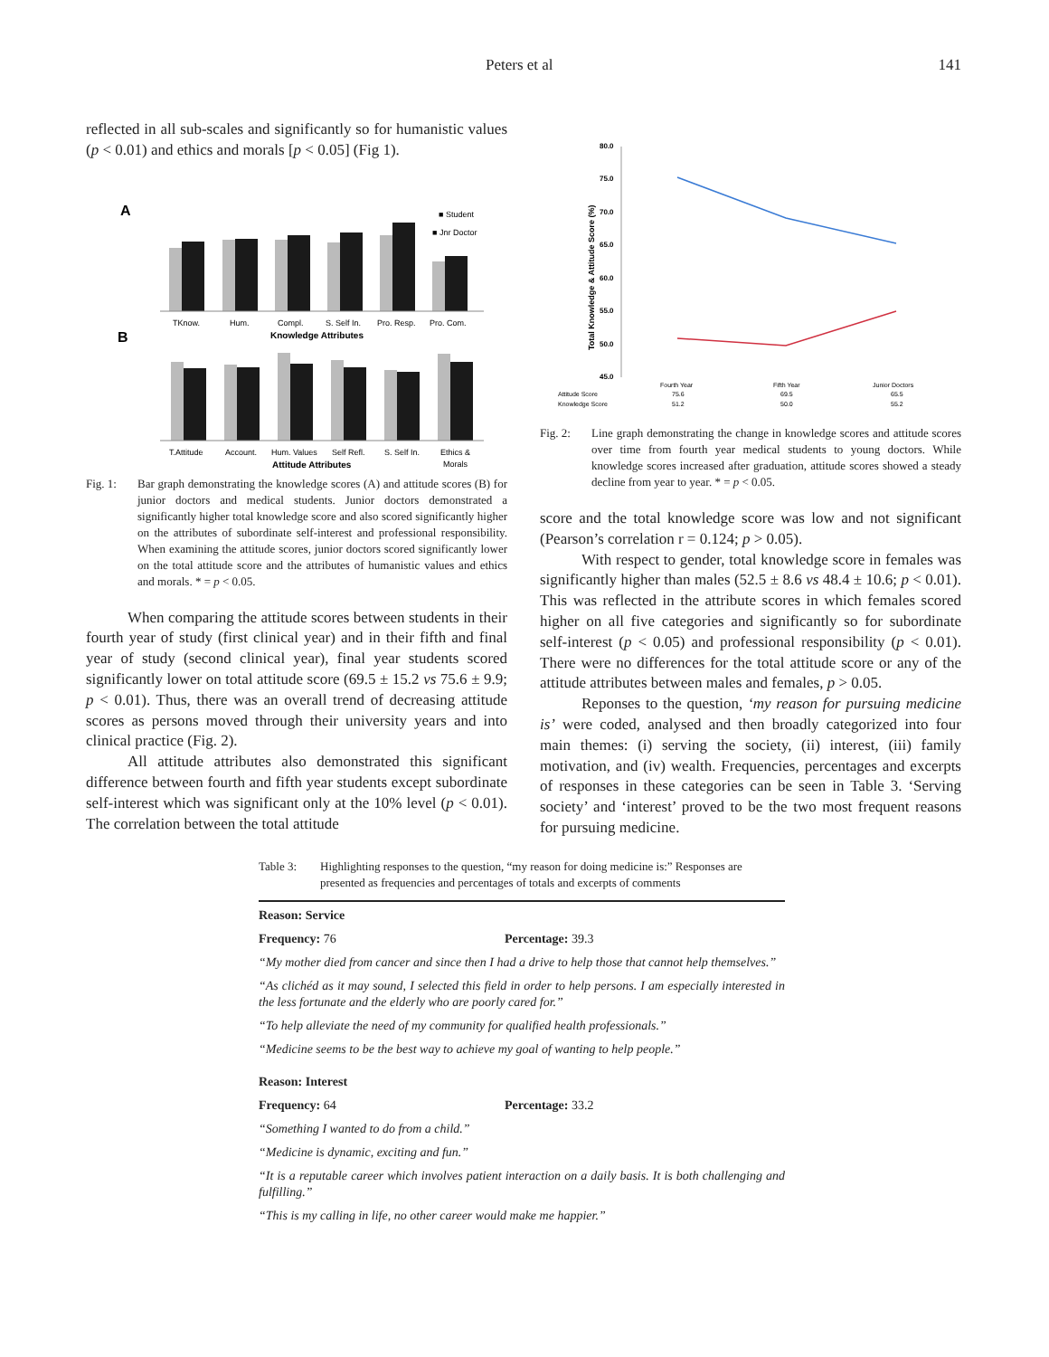Peters et al 141
reflected in all sub-scales and significantly so for humanistic values (p < 0.01) and ethics and morals [p < 0.05] (Fig 1).
A
B
TKnow.
Hum.
Compl.
S. Self In.
Pro. Resp.
Pro. Com.
T.Attitude
Account.
Hum. Values
Self Refl.
S. Self In.
Ethics &
Morals
■ Student
■ Jnr Doctor
Knowledge Attributes
Attitude Attributes
Fig. 1: Bar graph demonstrating the knowledge scores (A) and attitude scores (B) for junior doctors and medical students. Junior doctors demonstrated a significantly higher total knowledge score and also scored significantly higher on the attributes of subordinate self-interest and professional responsibility. When examining the attitude scores, junior doctors scored significantly lower on the total attitude score and the attributes of humanistic values and ethics and morals. * = p < 0.05.
When comparing the attitude scores between students in their fourth year of study (first clinical year) and in their fifth and final year of study (second clinical year), final year students scored significantly lower on total attitude score (69.5 ± 15.2 vs 75.6 ± 9.9; p < 0.01). Thus, there was an overall trend of decreasing attitude scores as persons moved through their university years and into clinical practice (Fig. 2).
All attitude attributes also demonstrated this significant difference between fourth and fifth year students except subordinate self-interest which was significant only at the 10% level (p < 0.01). The correlation between the total attitude
80.0
75.0
70.0
65.0
60.0
55.0
50.0
45.0
Total Knowledge & Attitude Score (%)
Fourth Year
Fifth Year
Junior Doctors
Attitude Score
75.6
69.5
65.5
Knowledge Score
51.2
50.0
55.2
Fig. 2: Line graph demonstrating the change in knowledge scores and attitude scores over time from fourth year medical students to young doctors. While knowledge scores increased after graduation, attitude scores showed a steady decline from year to year. * = p < 0.05.
score and the total knowledge score was low and not significant (Pearson’s correlation r = 0.124; p > 0.05).
With respect to gender, total knowledge score in females was significantly higher than males (52.5 ± 8.6 vs 48.4 ± 10.6; p < 0.01). This was reflected in the attribute scores in which females scored higher on all five categories and significantly so for subordinate self-interest (p < 0.05) and professional responsibility (p < 0.01). There were no differences for the total attitude score or any of the attitude attributes between males and females, p > 0.05.
Reponses to the question, ‘my reason for pursuing medicine is’ were coded, analysed and then broadly categorized into four main themes: (i) serving the society, (ii) interest, (iii) family motivation, and (iv) wealth. Frequencies, percentages and excerpts of responses in these categories can be seen in Table 3. ‘Serving society’ and ‘interest’ proved to be the two most frequent reasons for pursuing medicine.
Table 3: Highlighting responses to the question, “my reason for doing medicine is:” Responses are presented as frequencies and percentages of totals and excerpts of comments
| Reason: Service | |
| Frequency: 76 | Percentage: 39.3 |
| “My mother died from cancer and since then I had a drive to help those that cannot help themselves.” | |
| “As clichéd as it may sound, I selected this field in order to help persons. I am especially interested in the less fortunate and the elderly who are poorly cared for.” | |
| “To help alleviate the need of my community for qualified health professionals.” | |
| “Medicine seems to be the best way to achieve my goal of wanting to help people.” | |
| Reason: Interest | |
| Frequency: 64 | Percentage: 33.2 |
| “Something I wanted to do from a child.” | |
| “Medicine is dynamic, exciting and fun.” | |
| “It is a reputable career which involves patient interaction on a daily basis. It is both challenging and fulfilling.” | |
| “This is my calling in life, no other career would make me happier.” | |